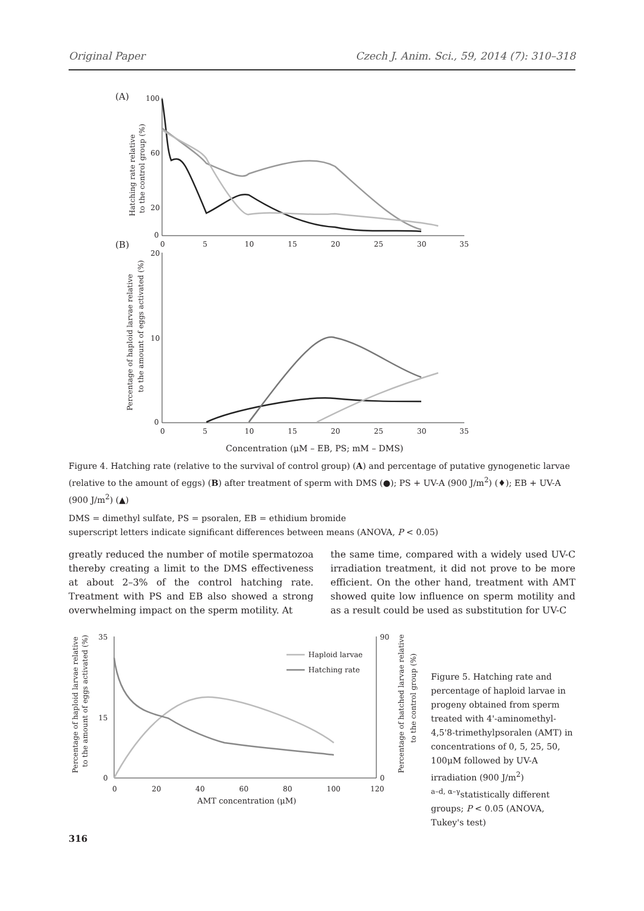Original Paper Czech J. Anim. Sci., 59, 2014 (7): 310–318
(A)
100
60
20
0
0
5
10
15
20
25
30
35
Hatching rate relative
to the control group (%)
(B)
20
10
0
0
5
10
15
20
25
30
35
Percentage of haploid larvae relative
to the amount of eggs activated (%)
Concentration (μM – EB, PS; mM – DMS)
Figure 4. Hatching rate (relative to the survival of control group) (A) and percentage of putative gynogenetic larvae (relative to the amount of eggs) (B) after treatment of sperm with DMS (●); PS + UV-A (900 J/m<sup>2</sup>) (♦); EB + UV-A (900 J/m<sup>2</sup>) (▲)
DMS = dimethyl sulfate, PS = psoralen, EB = ethidium bromide
superscript letters indicate significant differences between means (ANOVA, P < 0.05)
greatly reduced the number of motile spermatozoa thereby creating a limit to the DMS effectiveness at about 2–3% of the control hatching rate. Treatment with PS and EB also showed a strong overwhelming impact on the sperm motility. At
the same time, compared with a widely used UV-C irradiation treatment, it did not prove to be more efficient. On the other hand, treatment with AMT showed quite low influence on sperm motility and as a result could be used as substitution for UV-C
35
15
0
90
0
0
20
40
60
80
100
120
AMT concentration (μM)
Percentage of haploid larvae relative
to the amount of eggs activated (%)
Percentage of hatched larvae relative
to the control group (%)
Haploid larvae
Hatching rate
Figure 5. Hatching rate and percentage of haploid larvae in progeny obtained from sperm treated with 4'-aminomethyl-4,5'8-trimethylpsoralen (AMT) in concentrations of 0, 5, 25, 50, 100μM followed by UV-A irradiation (900 J/m<sup>2</sup>)
<sup>a–d, α–γ</sup>statistically different groups; P < 0.05 (ANOVA, Tukey's test)
316